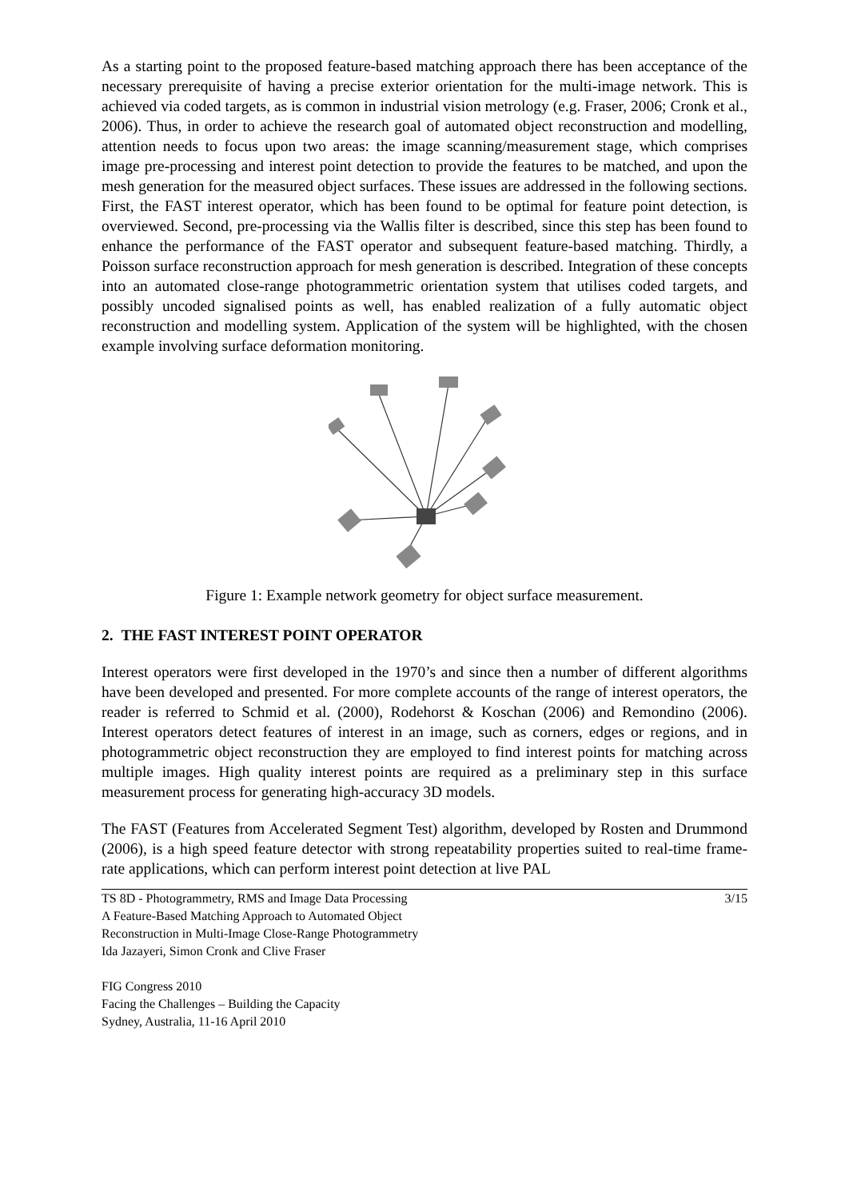As a starting point to the proposed feature-based matching approach there has been acceptance of the necessary prerequisite of having a precise exterior orientation for the multi-image network. This is achieved via coded targets, as is common in industrial vision metrology (e.g. Fraser, 2006; Cronk et al., 2006). Thus, in order to achieve the research goal of automated object reconstruction and modelling, attention needs to focus upon two areas: the image scanning/measurement stage, which comprises image pre-processing and interest point detection to provide the features to be matched, and upon the mesh generation for the measured object surfaces. These issues are addressed in the following sections. First, the FAST interest operator, which has been found to be optimal for feature point detection, is overviewed. Second, pre-processing via the Wallis filter is described, since this step has been found to enhance the performance of the FAST operator and subsequent feature-based matching. Thirdly, a Poisson surface reconstruction approach for mesh generation is described. Integration of these concepts into an automated close-range photogrammetric orientation system that utilises coded targets, and possibly uncoded signalised points as well, has enabled realization of a fully automatic object reconstruction and modelling system. Application of the system will be highlighted, with the chosen example involving surface deformation monitoring.
Figure 1: Example network geometry for object surface measurement.
2. THE FAST INTEREST POINT OPERATOR
Interest operators were first developed in the 1970’s and since then a number of different algorithms have been developed and presented. For more complete accounts of the range of interest operators, the reader is referred to Schmid et al. (2000), Rodehorst & Koschan (2006) and Remondino (2006). Interest operators detect features of interest in an image, such as corners, edges or regions, and in photogrammetric object reconstruction they are employed to find interest points for matching across multiple images. High quality interest points are required as a preliminary step in this surface measurement process for generating high-accuracy 3D models.
The FAST (Features from Accelerated Segment Test) algorithm, developed by Rosten and Drummond (2006), is a high speed feature detector with strong repeatability properties suited to real-time frame-rate applications, which can perform interest point detection at live PAL
TS 8D - Photogrammetry, RMS and Image Data Processing
A Feature-Based Matching Approach to Automated Object
Reconstruction in Multi-Image Close-Range Photogrammetry
Ida Jazayeri, Simon Cronk and Clive Fraser
3/15
FIG Congress 2010
Facing the Challenges – Building the Capacity
Sydney, Australia, 11-16 April 2010